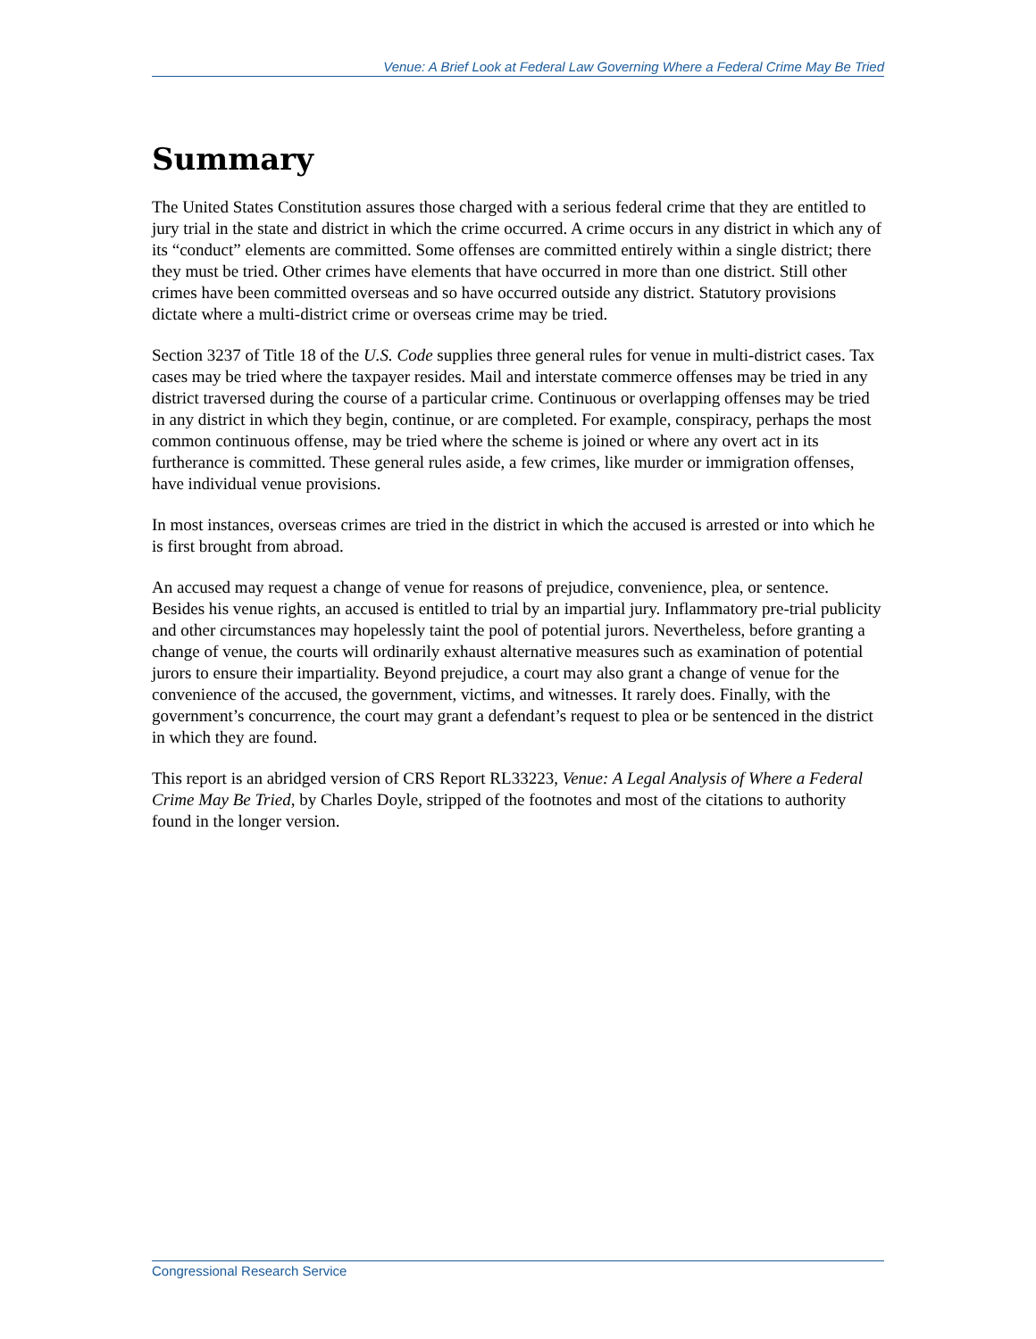Venue: A Brief Look at Federal Law Governing Where a Federal Crime May Be Tried
Summary
The United States Constitution assures those charged with a serious federal crime that they are entitled to jury trial in the state and district in which the crime occurred. A crime occurs in any district in which any of its “conduct” elements are committed. Some offenses are committed entirely within a single district; there they must be tried. Other crimes have elements that have occurred in more than one district. Still other crimes have been committed overseas and so have occurred outside any district. Statutory provisions dictate where a multi-district crime or overseas crime may be tried.
Section 3237 of Title 18 of the U.S. Code supplies three general rules for venue in multi-district cases. Tax cases may be tried where the taxpayer resides. Mail and interstate commerce offenses may be tried in any district traversed during the course of a particular crime. Continuous or overlapping offenses may be tried in any district in which they begin, continue, or are completed. For example, conspiracy, perhaps the most common continuous offense, may be tried where the scheme is joined or where any overt act in its furtherance is committed. These general rules aside, a few crimes, like murder or immigration offenses, have individual venue provisions.
In most instances, overseas crimes are tried in the district in which the accused is arrested or into which he is first brought from abroad.
An accused may request a change of venue for reasons of prejudice, convenience, plea, or sentence. Besides his venue rights, an accused is entitled to trial by an impartial jury. Inflammatory pre-trial publicity and other circumstances may hopelessly taint the pool of potential jurors. Nevertheless, before granting a change of venue, the courts will ordinarily exhaust alternative measures such as examination of potential jurors to ensure their impartiality. Beyond prejudice, a court may also grant a change of venue for the convenience of the accused, the government, victims, and witnesses. It rarely does. Finally, with the government’s concurrence, the court may grant a defendant’s request to plea or be sentenced in the district in which they are found.
This report is an abridged version of CRS Report RL33223, Venue: A Legal Analysis of Where a Federal Crime May Be Tried, by Charles Doyle, stripped of the footnotes and most of the citations to authority found in the longer version.
Congressional Research Service